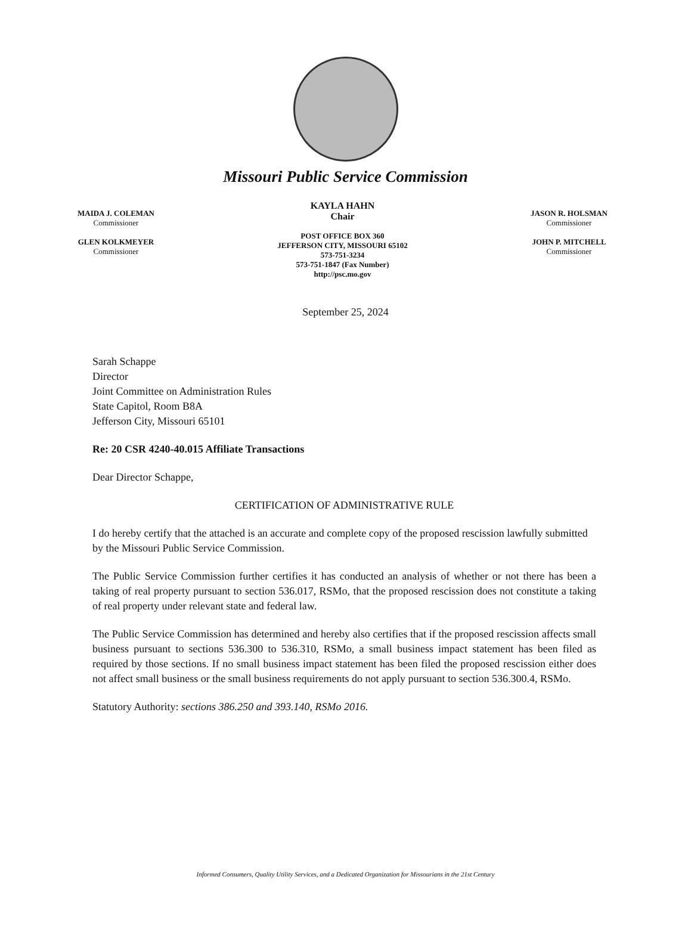Missouri Public Service Commission
MAIDA J. COLEMAN
Commissioner
GLEN KOLKMEYER
Commissioner
KAYLA HAHN
Chair
POST OFFICE BOX 360
JEFFERSON CITY, MISSOURI 65102
573-751-3234
573-751-1847 (Fax Number)
http://psc.mo.gov
JASON R. HOLSMAN
Commissioner
JOHN P. MITCHELL
Commissioner
September 25, 2024
Sarah Schappe
Director
Joint Committee on Administration Rules
State Capitol, Room B8A
Jefferson City, Missouri 65101
Re: 20 CSR 4240-40.015 Affiliate Transactions
Dear Director Schappe,
CERTIFICATION OF ADMINISTRATIVE RULE
I do hereby certify that the attached is an accurate and complete copy of the proposed rescission lawfully submitted by the Missouri Public Service Commission.
The Public Service Commission further certifies it has conducted an analysis of whether or not there has been a taking of real property pursuant to section 536.017, RSMo, that the proposed rescission does not constitute a taking of real property under relevant state and federal law.
The Public Service Commission has determined and hereby also certifies that if the proposed rescission affects small business pursuant to sections 536.300 to 536.310, RSMo, a small business impact statement has been filed as required by those sections. If no small business impact statement has been filed the proposed rescission either does not affect small business or the small business requirements do not apply pursuant to section 536.300.4, RSMo.
Statutory Authority: sections 386.250 and 393.140, RSMo 2016.
Informed Consumers, Quality Utility Services, and a Dedicated Organization for Missourians in the 21st Century